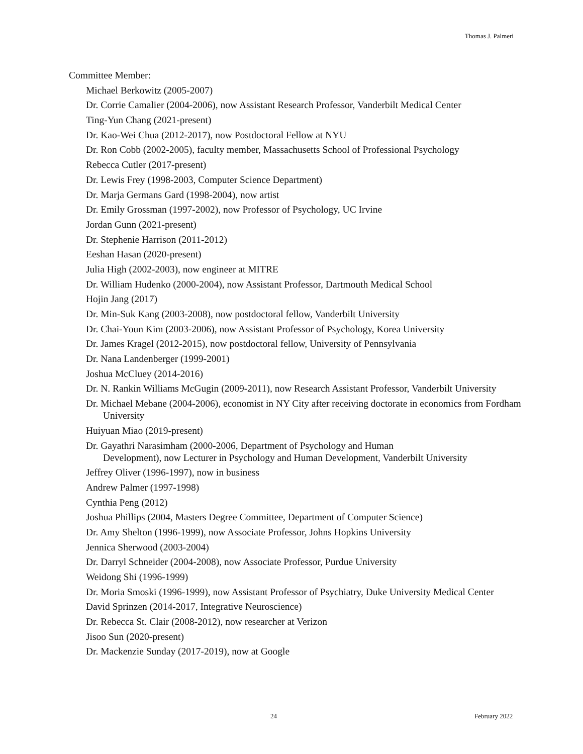Thomas J. Palmeri
Committee Member:
Michael Berkowitz (2005-2007)
Dr. Corrie Camalier (2004-2006), now Assistant Research Professor, Vanderbilt Medical Center
Ting-Yun Chang (2021-present)
Dr. Kao-Wei Chua (2012-2017), now Postdoctoral Fellow at NYU
Dr. Ron Cobb (2002-2005), faculty member, Massachusetts School of Professional Psychology
Rebecca Cutler (2017-present)
Dr. Lewis Frey (1998-2003, Computer Science Department)
Dr. Marja Germans Gard (1998-2004), now artist
Dr. Emily Grossman (1997-2002), now Professor of Psychology, UC Irvine
Jordan Gunn (2021-present)
Dr. Stephenie Harrison (2011-2012)
Eeshan Hasan (2020-present)
Julia High (2002-2003), now engineer at MITRE
Dr. William Hudenko (2000-2004), now Assistant Professor, Dartmouth Medical School
Hojin Jang (2017)
Dr. Min-Suk Kang (2003-2008), now postdoctoral fellow, Vanderbilt University
Dr. Chai-Youn Kim (2003-2006), now Assistant Professor of Psychology, Korea University
Dr. James Kragel (2012-2015), now postdoctoral fellow, University of Pennsylvania
Dr. Nana Landenberger (1999-2001)
Joshua McCluey (2014-2016)
Dr. N. Rankin Williams McGugin (2009-2011), now Research Assistant Professor, Vanderbilt University
Dr. Michael Mebane (2004-2006), economist in NY City after receiving doctorate in economics from Fordham University
Huiyuan Miao (2019-present)
Dr. Gayathri Narasimham (2000-2006, Department of Psychology and Human
Development), now Lecturer in Psychology and Human Development, Vanderbilt University
Jeffrey Oliver (1996-1997), now in business
Andrew Palmer (1997-1998)
Cynthia Peng (2012)
Joshua Phillips (2004, Masters Degree Committee, Department of Computer Science)
Dr. Amy Shelton (1996-1999), now Associate Professor, Johns Hopkins University
Jennica Sherwood (2003-2004)
Dr. Darryl Schneider (2004-2008), now Associate Professor, Purdue University
Weidong Shi (1996-1999)
Dr. Moria Smoski (1996-1999), now Assistant Professor of Psychiatry, Duke University Medical Center
David Sprinzen (2014-2017, Integrative Neuroscience)
Dr. Rebecca St. Clair (2008-2012), now researcher at Verizon
Jisoo Sun (2020-present)
Dr. Mackenzie Sunday (2017-2019), now at Google
24 February 2022